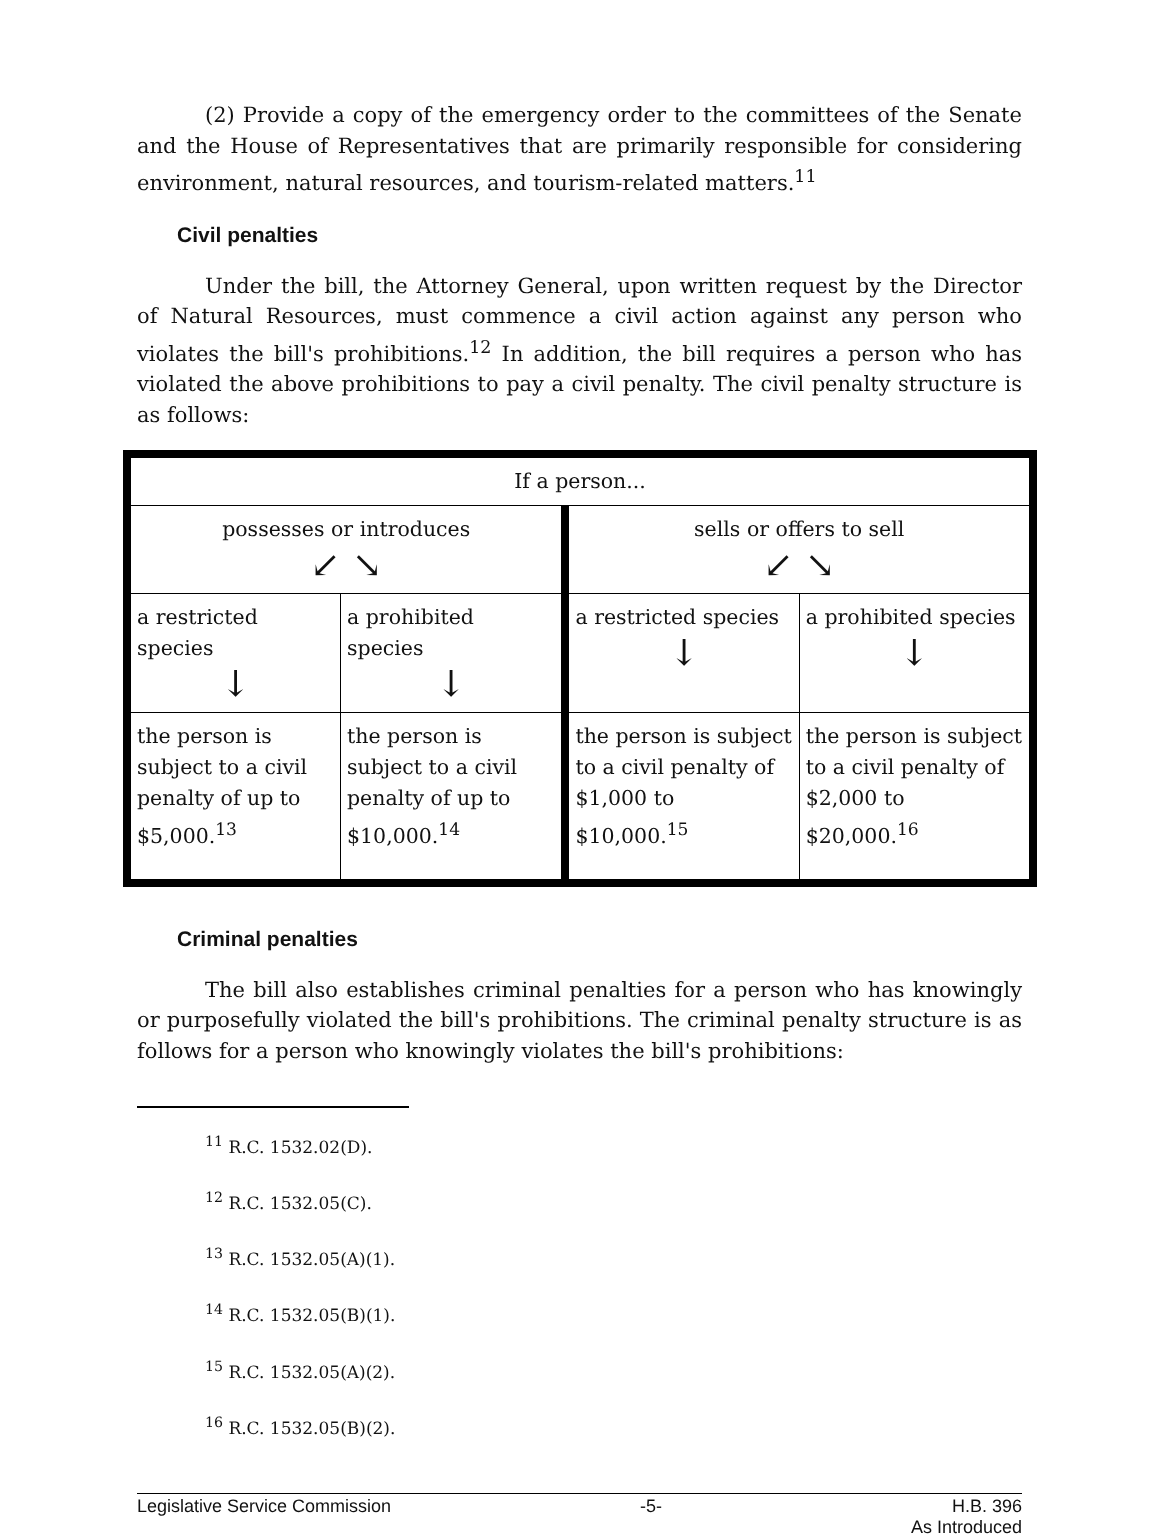(2) Provide a copy of the emergency order to the committees of the Senate and the House of Representatives that are primarily responsible for considering environment, natural resources, and tourism-related matters.<sup>11</sup>
Civil penalties
Under the bill, the Attorney General, upon written request by the Director of Natural Resources, must commence a civil action against any person who violates the bill's prohibitions.<sup>12</sup> In addition, the bill requires a person who has violated the above prohibitions to pay a civil penalty. The civil penalty structure is as follows:
| If a person... | | | |
| possesses or introduces ↙ ↘ | | sells or offers to sell ↙ ↘ | |
| a restricted species ↓ | a prohibited species ↓ | a restricted species ↓ | a prohibited species ↓ |
| the person is subject to a civil penalty of up to $5,000.<sup>13</sup> | the person is subject to a civil penalty of up to $10,000.<sup>14</sup> | the person is subject to a civil penalty of $1,000 to $10,000.<sup>15</sup> | the person is subject to a civil penalty of $2,000 to $20,000.<sup>16</sup> |
Criminal penalties
The bill also establishes criminal penalties for a person who has knowingly or purposefully violated the bill's prohibitions. The criminal penalty structure is as follows for a person who knowingly violates the bill's prohibitions:
<sup>11</sup> R.C. 1532.02(D).
<sup>12</sup> R.C. 1532.05(C).
<sup>13</sup> R.C. 1532.05(A)(1).
<sup>14</sup> R.C. 1532.05(B)(1).
<sup>15</sup> R.C. 1532.05(A)(2).
<sup>16</sup> R.C. 1532.05(B)(2).
Legislative Service Commission -5- H.B. 396
As Introduced